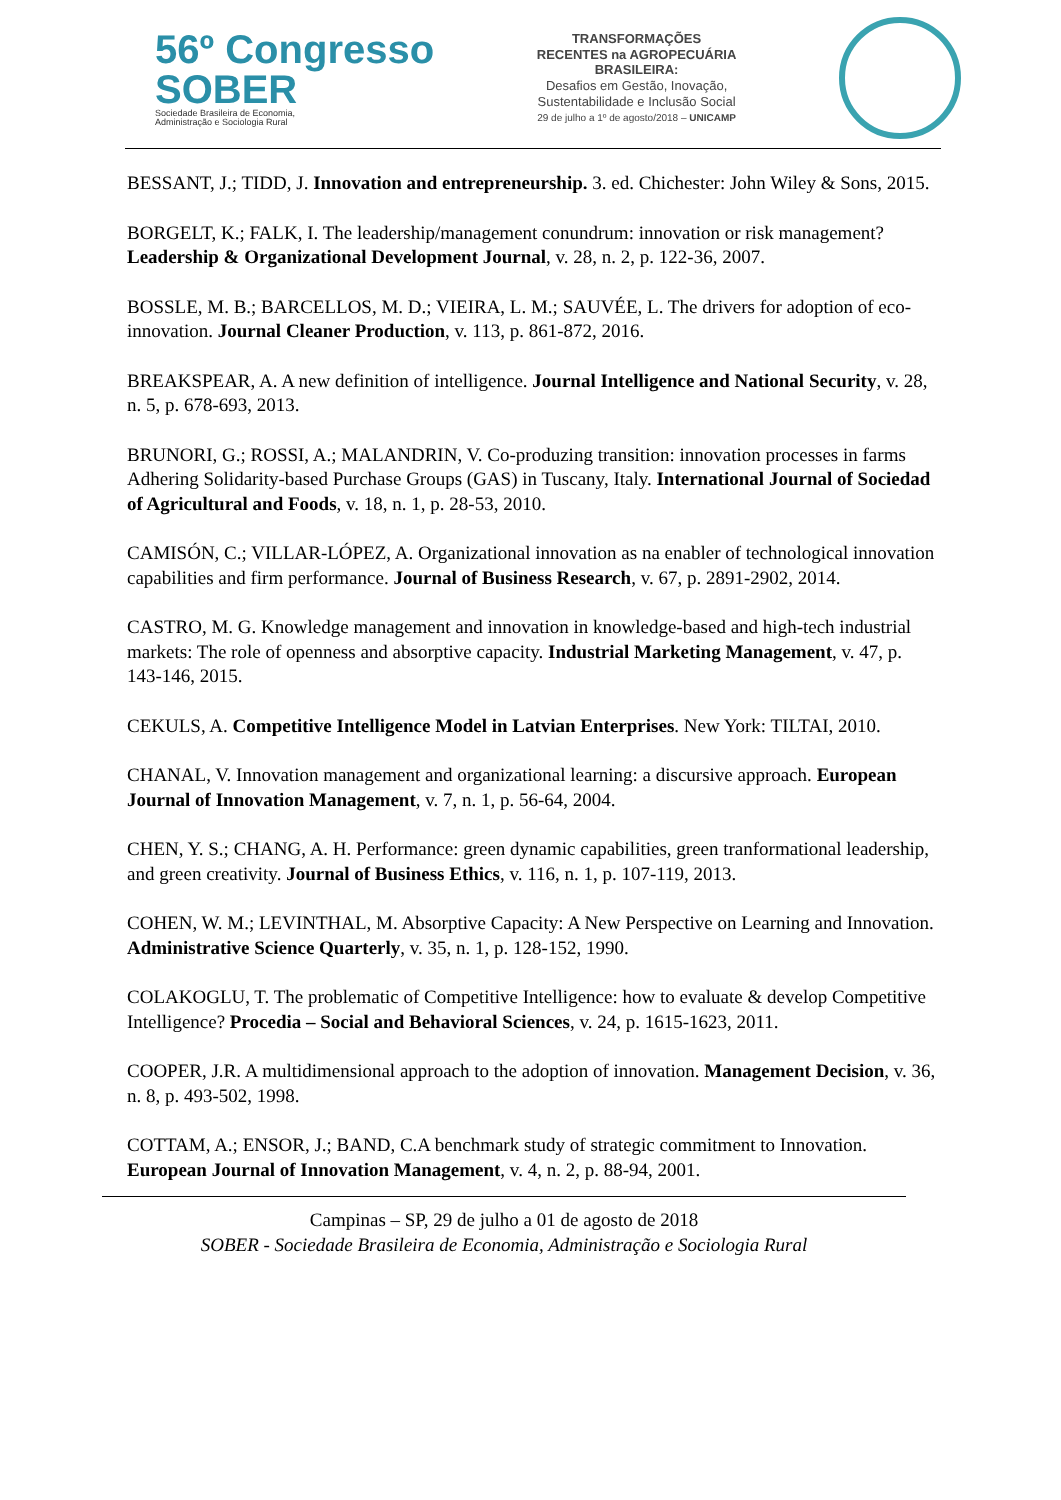56º Congresso
SOBER
Sociedade Brasileira de Economia,
Administração e Sociologia Rural
TRANSFORMAÇÕES
RECENTES na AGROPECUÁRIA
BRASILEIRA:
Desafios em Gestão, Inovação,
Sustentabilidade e Inclusão Social
29 de julho a 1º de agosto/2018 – UNICAMP
BESSANT, J.; TIDD, J. Innovation and entrepreneurship. 3. ed. Chichester: John Wiley & Sons, 2015.
BORGELT, K.; FALK, I. The leadership/management conundrum: innovation or risk management? Leadership & Organizational Development Journal, v. 28, n. 2, p. 122-36, 2007.
BOSSLE, M. B.; BARCELLOS, M. D.; VIEIRA, L. M.; SAUVÉE, L. The drivers for adoption of eco-innovation. Journal Cleaner Production, v. 113, p. 861-872, 2016.
BREAKSPEAR, A. A new definition of intelligence. Journal Intelligence and National Security, v. 28, n. 5, p. 678-693, 2013.
BRUNORI, G.; ROSSI, A.; MALANDRIN, V. Co-produzing transition: innovation processes in farms Adhering Solidarity-based Purchase Groups (GAS) in Tuscany, Italy. International Journal of Sociedad of Agricultural and Foods, v. 18, n. 1, p. 28-53, 2010.
CAMISÓN, C.; VILLAR-LÓPEZ, A. Organizational innovation as na enabler of technological innovation capabilities and firm performance. Journal of Business Research, v. 67, p. 2891-2902, 2014.
CASTRO, M. G. Knowledge management and innovation in knowledge-based and high-tech industrial markets: The role of openness and absorptive capacity. Industrial Marketing Management, v. 47, p. 143-146, 2015.
CEKULS, A. Competitive Intelligence Model in Latvian Enterprises. New York: TILTAI, 2010.
CHANAL, V. Innovation management and organizational learning: a discursive approach. European Journal of Innovation Management, v. 7, n. 1, p. 56-64, 2004.
CHEN, Y. S.; CHANG, A. H. Performance: green dynamic capabilities, green tranformational leadership, and green creativity. Journal of Business Ethics, v. 116, n. 1, p. 107-119, 2013.
COHEN, W. M.; LEVINTHAL, M. Absorptive Capacity: A New Perspective on Learning and Innovation. Administrative Science Quarterly, v. 35, n. 1, p. 128-152, 1990.
COLAKOGLU, T. The problematic of Competitive Intelligence: how to evaluate & develop Competitive Intelligence? Procedia – Social and Behavioral Sciences, v. 24, p. 1615-1623, 2011.
COOPER, J.R. A multidimensional approach to the adoption of innovation. Management Decision, v. 36, n. 8, p. 493-502, 1998.
COTTAM, A.; ENSOR, J.; BAND, C.A benchmark study of strategic commitment to Innovation. European Journal of Innovation Management, v. 4, n. 2, p. 88-94, 2001.
Campinas – SP, 29 de julho a 01 de agosto de 2018
SOBER - Sociedade Brasileira de Economia, Administração e Sociologia Rural